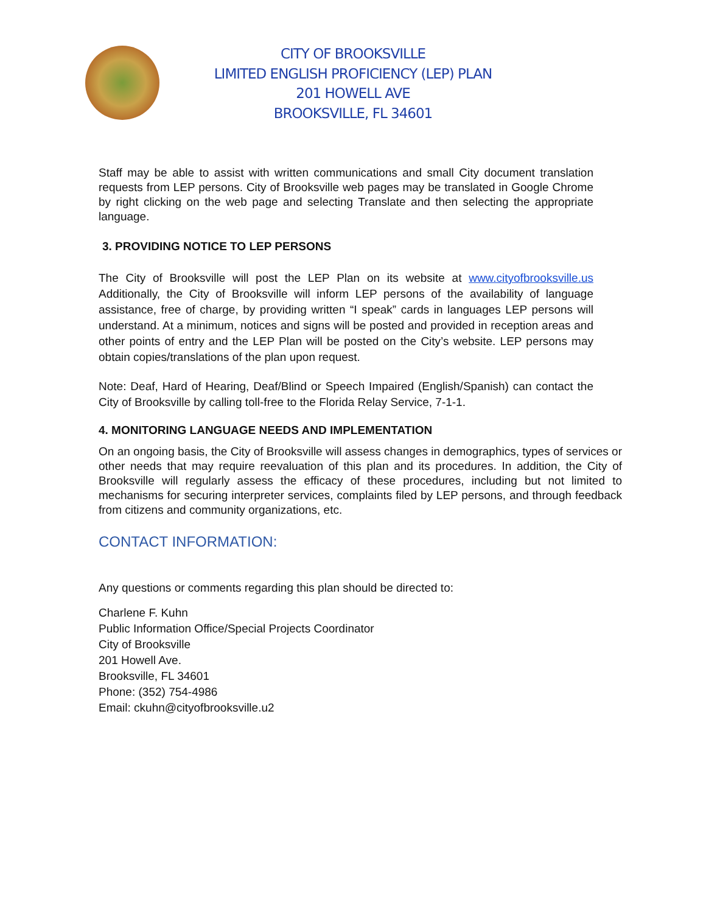CITY OF BROOKSVILLE
LIMITED ENGLISH PROFICIENCY (LEP) PLAN
201 HOWELL AVE
BROOKSVILLE, FL 34601
Staff may be able to assist with written communications and small City document translation requests from LEP persons. City of Brooksville web pages may be translated in Google Chrome by right clicking on the web page and selecting Translate and then selecting the appropriate language.
3. PROVIDING NOTICE TO LEP PERSONS
The City of Brooksville will post the LEP Plan on its website at www.cityofbrooksville.us Additionally, the City of Brooksville will inform LEP persons of the availability of language assistance, free of charge, by providing written “I speak” cards in languages LEP persons will understand. At a minimum, notices and signs will be posted and provided in reception areas and other points of entry and the LEP Plan will be posted on the City’s website. LEP persons may obtain copies/translations of the plan upon request.
Note: Deaf, Hard of Hearing, Deaf/Blind or Speech Impaired (English/Spanish) can contact the City of Brooksville by calling toll-free to the Florida Relay Service, 7-1-1.
4. MONITORING LANGUAGE NEEDS AND IMPLEMENTATION
On an ongoing basis, the City of Brooksville will assess changes in demographics, types of services or other needs that may require reevaluation of this plan and its procedures. In addition, the City of Brooksville will regularly assess the efficacy of these procedures, including but not limited to mechanisms for securing interpreter services, complaints filed by LEP persons, and through feedback from citizens and community organizations, etc.
CONTACT INFORMATION:
Any questions or comments regarding this plan should be directed to:
Charlene F. Kuhn
Public Information Office/Special Projects Coordinator
City of Brooksville
201 Howell Ave.
Brooksville, FL 34601
Phone: (352) 754-4986
Email: ckuhn@cityofbrooksville.u2